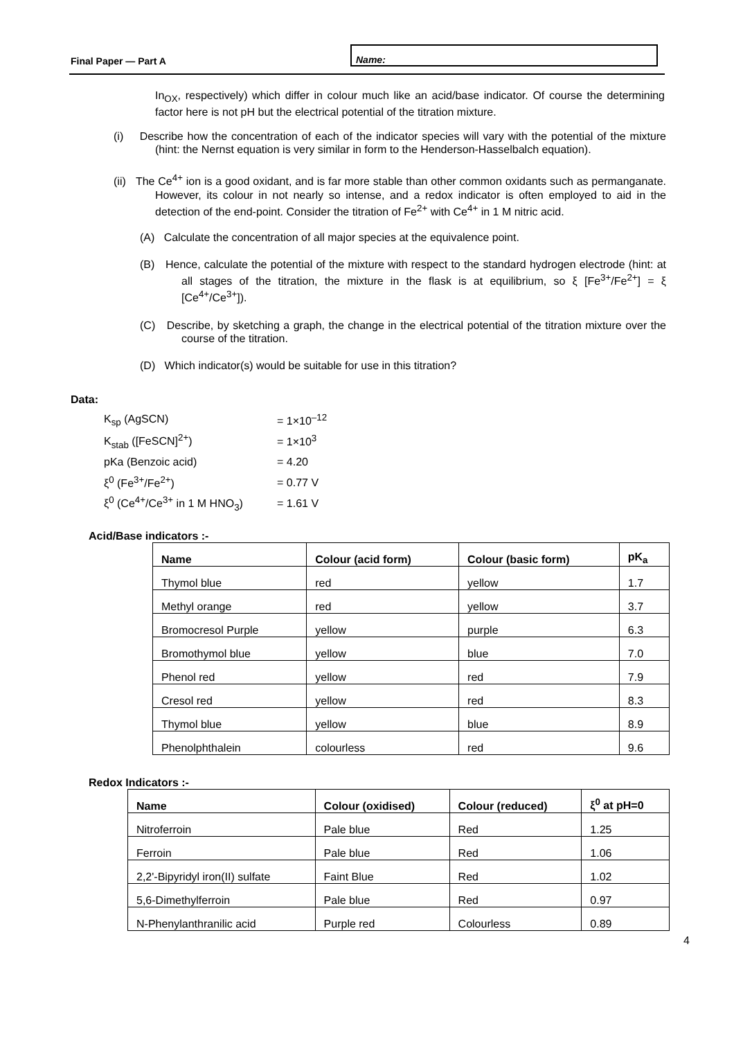Final Paper — Part A
Name:
In<sub>OX</sub>, respectively) which differ in colour much like an acid/base indicator. Of course the determining factor here is not pH but the electrical potential of the titration mixture.
(i) Describe how the concentration of each of the indicator species will vary with the potential of the mixture (hint: the Nernst equation is very similar in form to the Henderson-Hasselbalch equation).
(ii) The Ce<sup>4+</sup> ion is a good oxidant, and is far more stable than other common oxidants such as permanganate. However, its colour in not nearly so intense, and a redox indicator is often employed to aid in the detection of the end-point. Consider the titration of Fe<sup>2+</sup> with Ce<sup>4+</sup> in 1 M nitric acid.
(A) Calculate the concentration of all major species at the equivalence point.
(B) Hence, calculate the potential of the mixture with respect to the standard hydrogen electrode (hint: at all stages of the titration, the mixture in the flask is at equilibrium, so ξ [Fe<sup>3+</sup>/Fe<sup>2+</sup>] = ξ [Ce<sup>4+</sup>/Ce<sup>3+</sup>]).
(C) Describe, by sketching a graph, the change in the electrical potential of the titration mixture over the course of the titration.
(D) Which indicator(s) would be suitable for use in this titration?
Data:
| K<sub>sp</sub> (AgSCN) | = 1×10<sup>–12</sup> |
| K<sub>stab</sub> ([FeSCN]<sup>2+</sup>) | = 1×10<sup>3</sup> |
| pKa (Benzoic acid) | = 4.20 |
| ξ<sup>0</sup> (Fe<sup>3+</sup>/Fe<sup>2+</sup>) | = 0.77 V |
| ξ<sup>0</sup> (Ce<sup>4+</sup>/Ce<sup>3+</sup> in 1 M HNO<sub>3</sub>) | = 1.61 V |
Acid/Base indicators :-
| Name | Colour (acid form) | Colour (basic form) | pK<sub>a</sub> |
| --- | --- | --- | --- |
| Thymol blue | red | yellow | 1.7 |
| Methyl orange | red | yellow | 3.7 |
| Bromocresol Purple | yellow | purple | 6.3 |
| Bromothymol blue | yellow | blue | 7.0 |
| Phenol red | yellow | red | 7.9 |
| Cresol red | yellow | red | 8.3 |
| Thymol blue | yellow | blue | 8.9 |
| Phenolphthalein | colourless | red | 9.6 |
Redox Indicators :-
| Name | Colour (oxidised) | Colour (reduced) | ξ<sup>0</sup> at pH=0 |
| --- | --- | --- | --- |
| Nitroferroin | Pale blue | Red | 1.25 |
| Ferroin | Pale blue | Red | 1.06 |
| 2,2'-Bipyridyl iron(II) sulfate | Faint Blue | Red | 1.02 |
| 5,6-Dimethylferroin | Pale blue | Red | 0.97 |
| N-Phenylanthranilic acid | Purple red | Colourless | 0.89 |
4